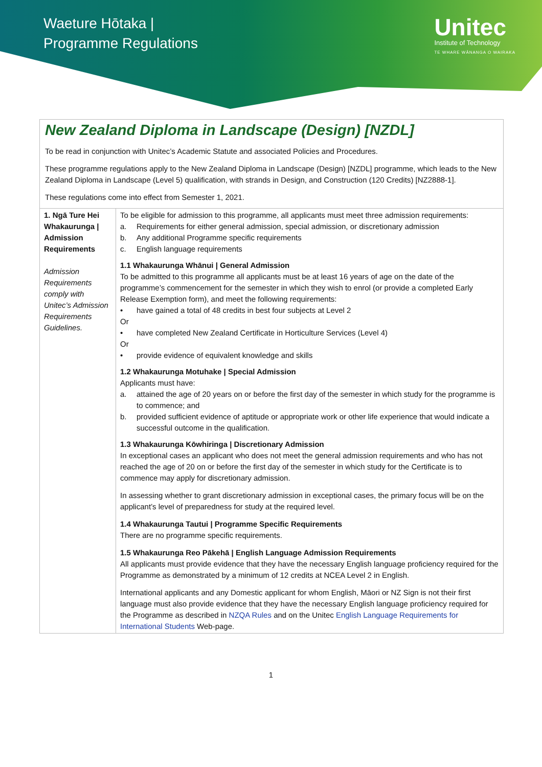Waeture Hōtaka |
Programme Regulations
Unitec
Institute of Technology
TE WHARE WĀNANGA O WAIRAKA
New Zealand Diploma in Landscape (Design) [NZDL]
To be read in conjunction with Unitec’s Academic Statute and associated Policies and Procedures.
These programme regulations apply to the New Zealand Diploma in Landscape (Design) [NZDL] programme, which leads to the New Zealand Diploma in Landscape (Level 5) qualification, with strands in Design, and Construction (120 Credits) [NZ2888-1].
These regulations come into effect from Semester 1, 2021.
| 1. Ngā Ture Hei Whakaurunga / Admission Requirements Admission Requirements comply with Unitec’s Admission Requirements Guidelines. | To be eligible for admission to this programme, all applicants must meet three admission requirements: a. Requirements for either general admission, special admission, or discretionary admission b. Any additional Programme specific requirements c. English language requirements 1.1 Whakaurunga Whānui / General Admission To be admitted to this programme all applicants must be at least 16 years of age on the date of the programme’s commencement for the semester in which they wish to enrol (or provide a completed Early Release Exemption form), and meet the following requirements: • have gained a total of 48 credits in best four subjects at Level 2 Or • have completed New Zealand Certificate in Horticulture Services (Level 4) Or • provide evidence of equivalent knowledge and skills 1.2 Whakaurunga Motuhake / Special Admission Applicants must have: a. attained the age of 20 years on or before the first day of the semester in which study for the programme is to commence; and b. provided sufficient evidence of aptitude or appropriate work or other life experience that would indicate a successful outcome in the qualification. 1.3 Whakaurunga Kōwhiringa / Discretionary Admission In exceptional cases an applicant who does not meet the general admission requirements and who has not reached the age of 20 on or before the first day of the semester in which study for the Certificate is to commence may apply for discretionary admission. In assessing whether to grant discretionary admission in exceptional cases, the primary focus will be on the applicant’s level of preparedness for study at the required level. 1.4 Whakaurunga Tautui / Programme Specific Requirements There are no programme specific requirements. 1.5 Whakaurunga Reo Pākehā / English Language Admission Requirements All applicants must provide evidence that they have the necessary English language proficiency required for the Programme as demonstrated by a minimum of 12 credits at NCEA Level 2 in English. International applicants and any Domestic applicant for whom English, Māori or NZ Sign is not their first language must also provide evidence that they have the necessary English language proficiency required for the Programme as described in NZQA Rules and on the Unitec English Language Requirements for International Students Web-page. |
1